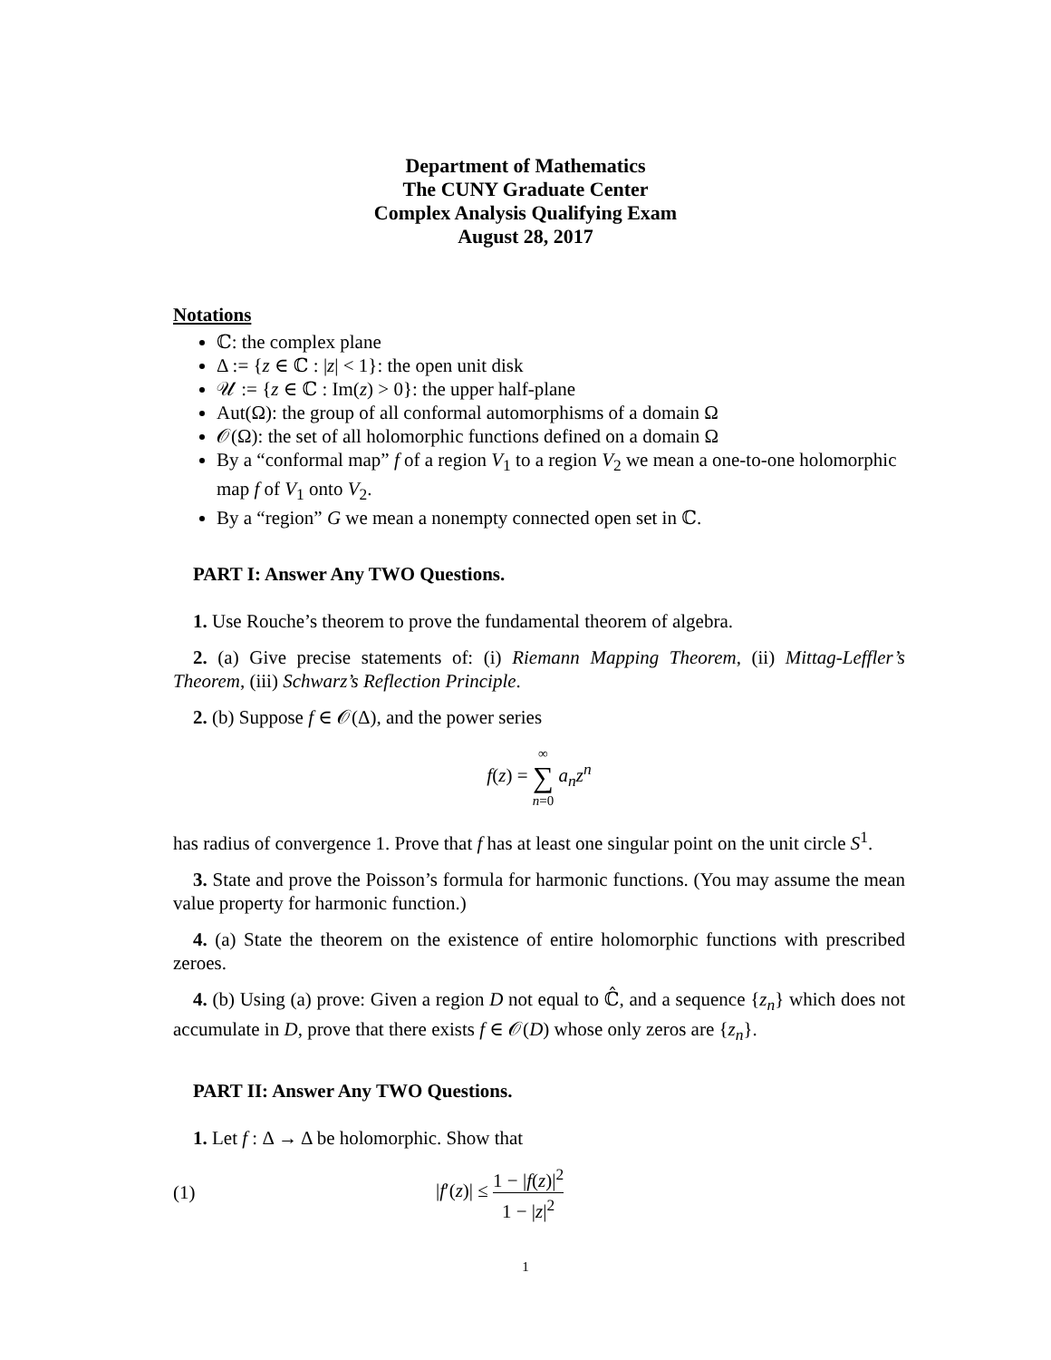Department of Mathematics
The CUNY Graduate Center
Complex Analysis Qualifying Exam
August 28, 2017
Notations
ℂ: the complex plane
Δ := {z ∈ ℂ : |z| < 1}: the open unit disk
𝒰 := {z ∈ ℂ : Im(z) > 0}: the upper half-plane
Aut(Ω): the group of all conformal automorphisms of a domain Ω
𝒪(Ω): the set of all holomorphic functions defined on a domain Ω
By a “conformal map” f of a region V<sub>1</sub> to a region V<sub>2</sub> we mean a one-to-one holomorphic map f of V<sub>1</sub> onto V<sub>2</sub>.
By a “region” G we mean a nonempty connected open set in ℂ.
PART I: Answer Any TWO Questions.
1. Use Rouche’s theorem to prove the fundamental theorem of algebra.
2. (a) Give precise statements of: (i) Riemann Mapping Theorem, (ii) Mittag-Leffler’s Theorem, (iii) Schwarz’s Reflection Principle.
2. (b) Suppose f ∈ 𝒪(Δ), and the power series
f(z) = ∞ ∑ n=0 a<sub>n</sub>z<sup>n</sup>
has radius of convergence 1. Prove that f has at least one singular point on the unit circle S<sup>1</sup>.
3. State and prove the Poisson’s formula for harmonic functions. (You may assume the mean value property for harmonic function.)
4. (a) State the theorem on the existence of entire holomorphic functions with prescribed zeroes.
4. (b) Using (a) prove: Given a region D not equal to ℂ̂, and a sequence {z<sub>n</sub>} which does not accumulate in D, prove that there exists f ∈ 𝒪(D) whose only zeros are {z<sub>n</sub>}.
PART II: Answer Any TWO Questions.
1. Let f : Δ → Δ be holomorphic. Show that
(1) |f′(z)| ≤ 1 − |f(z)|<sup>2</sup> 1 − |z|<sup>2</sup>
1